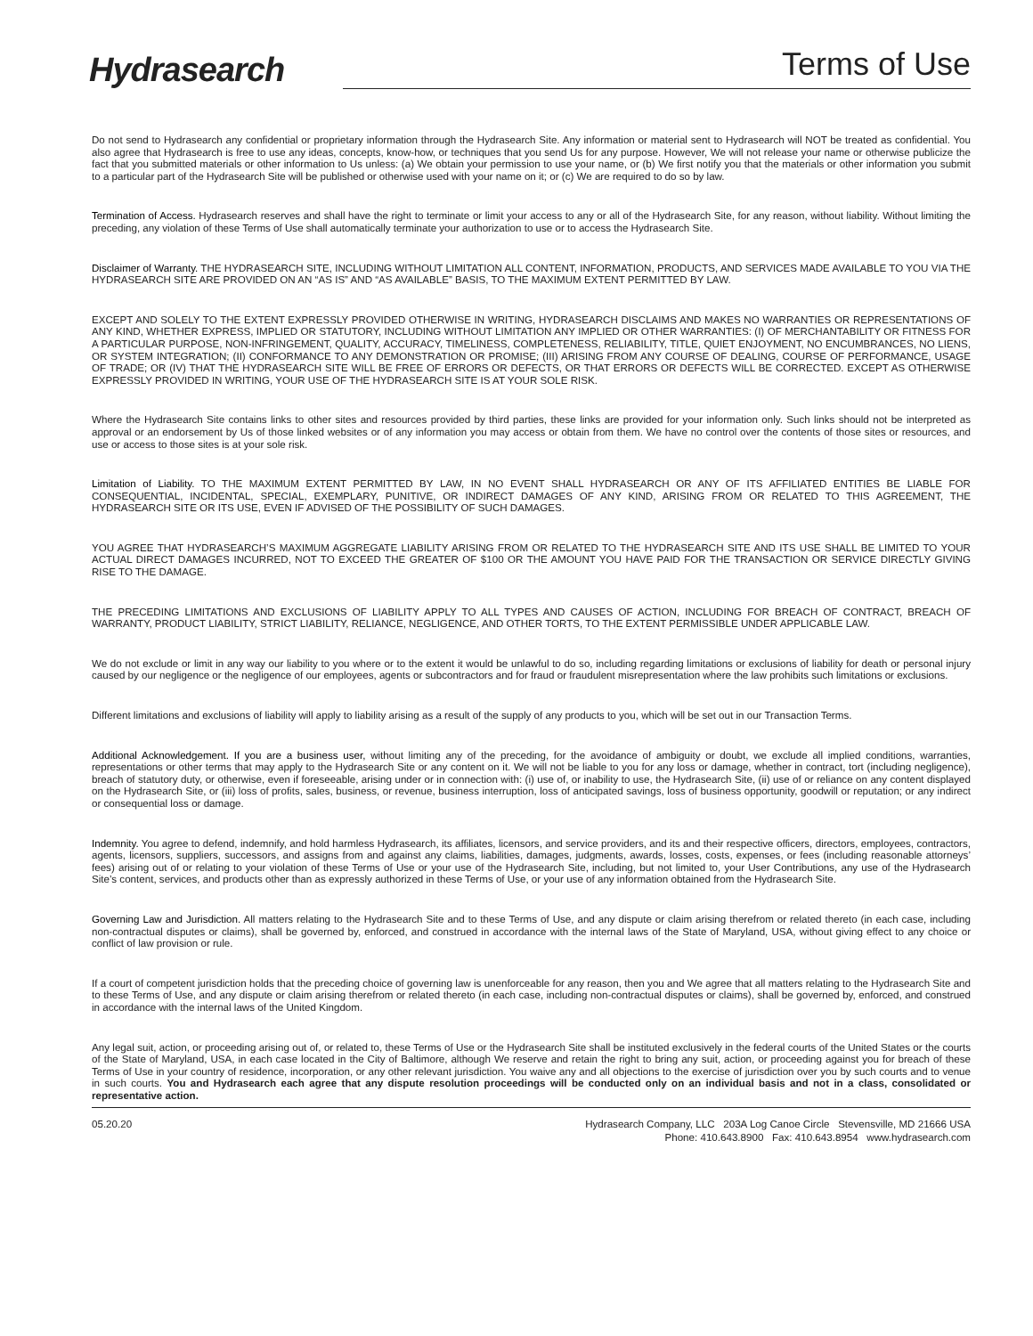Hydrasearch
Terms of Use
Do not send to Hydrasearch any confidential or proprietary information through the Hydrasearch Site. Any information or material sent to Hydrasearch will NOT be treated as confidential. You also agree that Hydrasearch is free to use any ideas, concepts, know-how, or techniques that you send Us for any purpose. However, We will not release your name or otherwise publicize the fact that you submitted materials or other information to Us unless: (a) We obtain your permission to use your name, or (b) We first notify you that the materials or other information you submit to a particular part of the Hydrasearch Site will be published or otherwise used with your name on it; or (c) We are required to do so by law.
Termination of Access. Hydrasearch reserves and shall have the right to terminate or limit your access to any or all of the Hydrasearch Site, for any reason, without liability. Without limiting the preceding, any violation of these Terms of Use shall automatically terminate your authorization to use or to access the Hydrasearch Site.
Disclaimer of Warranty. THE HYDRASEARCH SITE, INCLUDING WITHOUT LIMITATION ALL CONTENT, INFORMATION, PRODUCTS, AND SERVICES MADE AVAILABLE TO YOU VIA THE HYDRASEARCH SITE ARE PROVIDED ON AN “AS IS” AND “AS AVAILABLE” BASIS, TO THE MAXIMUM EXTENT PERMITTED BY LAW.
EXCEPT AND SOLELY TO THE EXTENT EXPRESSLY PROVIDED OTHERWISE IN WRITING, HYDRASEARCH DISCLAIMS AND MAKES NO WARRANTIES OR REPRESENTATIONS OF ANY KIND, WHETHER EXPRESS, IMPLIED OR STATUTORY, INCLUDING WITHOUT LIMITATION ANY IMPLIED OR OTHER WARRANTIES: (I) OF MERCHANTABILITY OR FITNESS FOR A PARTICULAR PURPOSE, NON-INFRINGEMENT, QUALITY, ACCURACY, TIMELINESS, COMPLETENESS, RELIABILITY, TITLE, QUIET ENJOYMENT, NO ENCUMBRANCES, NO LIENS, OR SYSTEM INTEGRATION; (II) CONFORMANCE TO ANY DEMONSTRATION OR PROMISE; (III) ARISING FROM ANY COURSE OF DEALING, COURSE OF PERFORMANCE, USAGE OF TRADE; OR (IV) THAT THE HYDRASEARCH SITE WILL BE FREE OF ERRORS OR DEFECTS, OR THAT ERRORS OR DEFECTS WILL BE CORRECTED. EXCEPT AS OTHERWISE EXPRESSLY PROVIDED IN WRITING, YOUR USE OF THE HYDRASEARCH SITE IS AT YOUR SOLE RISK.
Where the Hydrasearch Site contains links to other sites and resources provided by third parties, these links are provided for your information only. Such links should not be interpreted as approval or an endorsement by Us of those linked websites or of any information you may access or obtain from them. We have no control over the contents of those sites or resources, and use or access to those sites is at your sole risk.
Limitation of Liability. TO THE MAXIMUM EXTENT PERMITTED BY LAW, IN NO EVENT SHALL HYDRASEARCH OR ANY OF ITS AFFILIATED ENTITIES BE LIABLE FOR CONSEQUENTIAL, INCIDENTAL, SPECIAL, EXEMPLARY, PUNITIVE, OR INDIRECT DAMAGES OF ANY KIND, ARISING FROM OR RELATED TO THIS AGREEMENT, THE HYDRASEARCH SITE OR ITS USE, EVEN IF ADVISED OF THE POSSIBILITY OF SUCH DAMAGES.
YOU AGREE THAT HYDRASEARCH’S MAXIMUM AGGREGATE LIABILITY ARISING FROM OR RELATED TO THE HYDRASEARCH SITE AND ITS USE SHALL BE LIMITED TO YOUR ACTUAL DIRECT DAMAGES INCURRED, NOT TO EXCEED THE GREATER OF $100 OR THE AMOUNT YOU HAVE PAID FOR THE TRANSACTION OR SERVICE DIRECTLY GIVING RISE TO THE DAMAGE.
THE PRECEDING LIMITATIONS AND EXCLUSIONS OF LIABILITY APPLY TO ALL TYPES AND CAUSES OF ACTION, INCLUDING FOR BREACH OF CONTRACT, BREACH OF WARRANTY, PRODUCT LIABILITY, STRICT LIABILITY, RELIANCE, NEGLIGENCE, AND OTHER TORTS, TO THE EXTENT PERMISSIBLE UNDER APPLICABLE LAW.
We do not exclude or limit in any way our liability to you where or to the extent it would be unlawful to do so, including regarding limitations or exclusions of liability for death or personal injury caused by our negligence or the negligence of our employees, agents or subcontractors and for fraud or fraudulent misrepresentation where the law prohibits such limitations or exclusions.
Different limitations and exclusions of liability will apply to liability arising as a result of the supply of any products to you, which will be set out in our Transaction Terms.
Additional Acknowledgement. If you are a business user, without limiting any of the preceding, for the avoidance of ambiguity or doubt, we exclude all implied conditions, warranties, representations or other terms that may apply to the Hydrasearch Site or any content on it. We will not be liable to you for any loss or damage, whether in contract, tort (including negligence), breach of statutory duty, or otherwise, even if foreseeable, arising under or in connection with: (i) use of, or inability to use, the Hydrasearch Site, (ii) use of or reliance on any content displayed on the Hydrasearch Site, or (iii) loss of profits, sales, business, or revenue, business interruption, loss of anticipated savings, loss of business opportunity, goodwill or reputation; or any indirect or consequential loss or damage.
Indemnity. You agree to defend, indemnify, and hold harmless Hydrasearch, its affiliates, licensors, and service providers, and its and their respective officers, directors, employees, contractors, agents, licensors, suppliers, successors, and assigns from and against any claims, liabilities, damages, judgments, awards, losses, costs, expenses, or fees (including reasonable attorneys’ fees) arising out of or relating to your violation of these Terms of Use or your use of the Hydrasearch Site, including, but not limited to, your User Contributions, any use of the Hydrasearch Site’s content, services, and products other than as expressly authorized in these Terms of Use, or your use of any information obtained from the Hydrasearch Site.
Governing Law and Jurisdiction. All matters relating to the Hydrasearch Site and to these Terms of Use, and any dispute or claim arising therefrom or related thereto (in each case, including non-contractual disputes or claims), shall be governed by, enforced, and construed in accordance with the internal laws of the State of Maryland, USA, without giving effect to any choice or conflict of law provision or rule.
If a court of competent jurisdiction holds that the preceding choice of governing law is unenforceable for any reason, then you and We agree that all matters relating to the Hydrasearch Site and to these Terms of Use, and any dispute or claim arising therefrom or related thereto (in each case, including non-contractual disputes or claims), shall be governed by, enforced, and construed in accordance with the internal laws of the United Kingdom.
Any legal suit, action, or proceeding arising out of, or related to, these Terms of Use or the Hydrasearch Site shall be instituted exclusively in the federal courts of the United States or the courts of the State of Maryland, USA, in each case located in the City of Baltimore, although We reserve and retain the right to bring any suit, action, or proceeding against you for breach of these Terms of Use in your country of residence, incorporation, or any other relevant jurisdiction. You waive any and all objections to the exercise of jurisdiction over you by such courts and to venue in such courts. You and Hydrasearch each agree that any dispute resolution proceedings will be conducted only on an individual basis and not in a class, consolidated or representative action.
05.20.20 Hydrasearch Company, LLC 203A Log Canoe Circle Stevensville, MD 21666 USA
Phone: 410.643.8900 Fax: 410.643.8954 www.hydrasearch.com